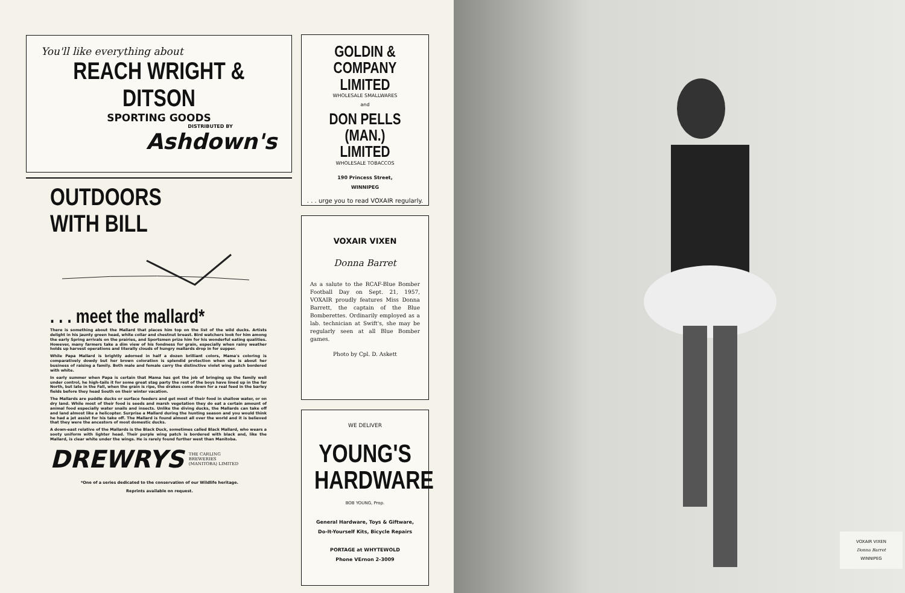You'll like everything about
REACH WRIGHT & DITSON
SPORTING GOODS
DISTRIBUTED BY
Ashdown's
OUTDOORS
WITH BILL
. . . meet the mallard*
There is something about the Mallard that places him top on the list of the wild ducks. Artists delight in his jaunty green head, white collar and chestnut breast. Bird watchers look for him among the early Spring arrivals on the prairies, and Sportsmen prize him for his wonderful eating qualities. However, many farmers take a dim view of his fondness for grain, especially when rainy weather holds up harvest operations and literally clouds of hungry mallards drop in for supper.
While Papa Mallard is brightly adorned in half a dozen brilliant colors, Mama's coloring is comparatively dowdy but her brown coloration is splendid protection when she is about her business of raising a family. Both male and female carry the distinctive violet wing patch bordered with white.
In early summer when Papa is certain that Mama has got the job of bringing up the family well under control, he high-tails it for some great stag party the rest of the boys have lined up in the far North, but late in the Fall, when the grain is ripe, the drakes come down for a real feed in the barley fields before they head South on their winter vacation.
The Mallards are puddle ducks or surface feeders and get most of their food in shallow water, or on dry land. While most of their food is seeds and marsh vegetation they do eat a certain amount of animal food especially water snails and insects. Unlike the diving ducks, the Mallards can take off and land almost like a helicopter. Surprise a Mallard during the hunting season and you would think he had a jet assist for his take off. The Mallard is found almost all over the world and it is believed that they were the ancestors of most domestic ducks.
A down-east relative of the Mallards is the Black Duck, sometimes called Black Mallard, who wears a sooty uniform with lighter head. Their purple wing patch is bordered with black and, like the Mallard, is clear white under the wings. He is rarely found further west than Manitoba.
DREWRYS THE CARLING
BREWERIES
(MANITOBA) LIMITED
*One of a series dedicated to the conservation of our Wildlife heritage.
Reprints available on request.
GOLDIN & COMPANY
LIMITED
WHOLESALE SMALLWARES
and
DON PELLS (MAN.)
LIMITED
WHOLESALE TOBACCOS
190 Princess Street,
WINNIPEG
. . . urge you to read VOXAIR regularly.
VOXAIR VIXEN
Donna Barret
As a salute to the RCAF-Blue Bomber Football Day on Sept. 21, 1957, VOXAIR proudly features Miss Donna Barrett, the captain of the Blue Bomberettes. Ordinarily employed as a lab. technician at Swift's, she may be regularly seen at all Blue Bomber games.
Photo by Cpl. D. Askett
WE DELIVER
YOUNG'S
HARDWARE
BOB YOUNG, Prop.
General Hardware, Toys & Giftware,
Do-It-Yourself Kits, Bicycle Repairs
PORTAGE at WHYTEWOLD
Phone VErnon 2-3009
VOXAIR VIXEN
Donna Barret
WINNIPEG